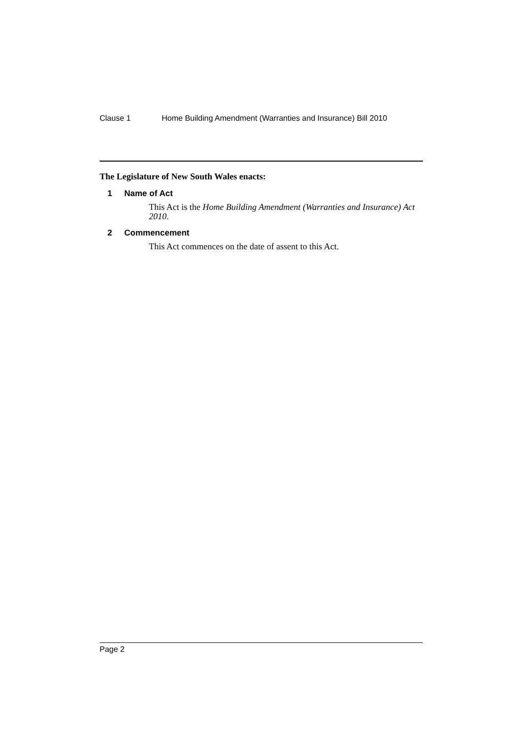Clause 1 Home Building Amendment (Warranties and Insurance) Bill 2010
The Legislature of New South Wales enacts:
1 Name of Act
This Act is the Home Building Amendment (Warranties and Insurance) Act 2010.
2 Commencement
This Act commences on the date of assent to this Act.
Page 2